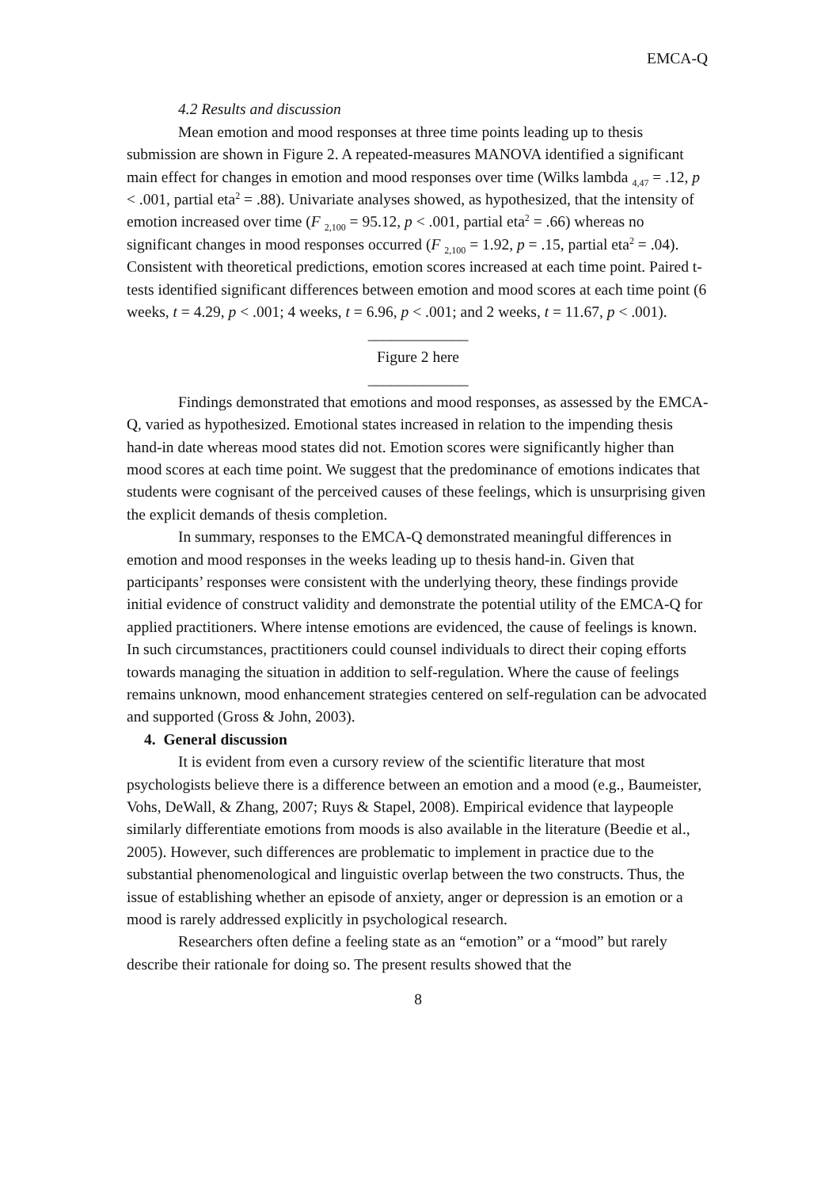EMCA-Q
4.2 Results and discussion
Mean emotion and mood responses at three time points leading up to thesis submission are shown in Figure 2. A repeated-measures MANOVA identified a significant main effect for changes in emotion and mood responses over time (Wilks lambda <sub>4,47</sub> = .12, p < .001, partial eta<sup>2</sup> = .88). Univariate analyses showed, as hypothesized, that the intensity of emotion increased over time (F <sub>2,100</sub> = 95.12, p < .001, partial eta<sup>2</sup> = .66) whereas no significant changes in mood responses occurred (F <sub>2,100</sub> = 1.92, p = .15, partial eta<sup>2</sup> = .04). Consistent with theoretical predictions, emotion scores increased at each time point. Paired t-tests identified significant differences between emotion and mood scores at each time point (6 weeks, t = 4.29, p < .001; 4 weeks, t = 6.96, p < .001; and 2 weeks, t = 11.67, p < .001).
_____________
Figure 2 here
_____________
Findings demonstrated that emotions and mood responses, as assessed by the EMCA-Q, varied as hypothesized. Emotional states increased in relation to the impending thesis hand-in date whereas mood states did not. Emotion scores were significantly higher than mood scores at each time point. We suggest that the predominance of emotions indicates that students were cognisant of the perceived causes of these feelings, which is unsurprising given the explicit demands of thesis completion.
In summary, responses to the EMCA-Q demonstrated meaningful differences in emotion and mood responses in the weeks leading up to thesis hand-in. Given that participants’ responses were consistent with the underlying theory, these findings provide initial evidence of construct validity and demonstrate the potential utility of the EMCA-Q for applied practitioners. Where intense emotions are evidenced, the cause of feelings is known. In such circumstances, practitioners could counsel individuals to direct their coping efforts towards managing the situation in addition to self-regulation. Where the cause of feelings remains unknown, mood enhancement strategies centered on self-regulation can be advocated and supported (Gross & John, 2003).
4. General discussion
It is evident from even a cursory review of the scientific literature that most psychologists believe there is a difference between an emotion and a mood (e.g., Baumeister, Vohs, DeWall, & Zhang, 2007; Ruys & Stapel, 2008). Empirical evidence that laypeople similarly differentiate emotions from moods is also available in the literature (Beedie et al., 2005). However, such differences are problematic to implement in practice due to the substantial phenomenological and linguistic overlap between the two constructs. Thus, the issue of establishing whether an episode of anxiety, anger or depression is an emotion or a mood is rarely addressed explicitly in psychological research.
Researchers often define a feeling state as an “emotion” or a “mood” but rarely describe their rationale for doing so. The present results showed that the
8